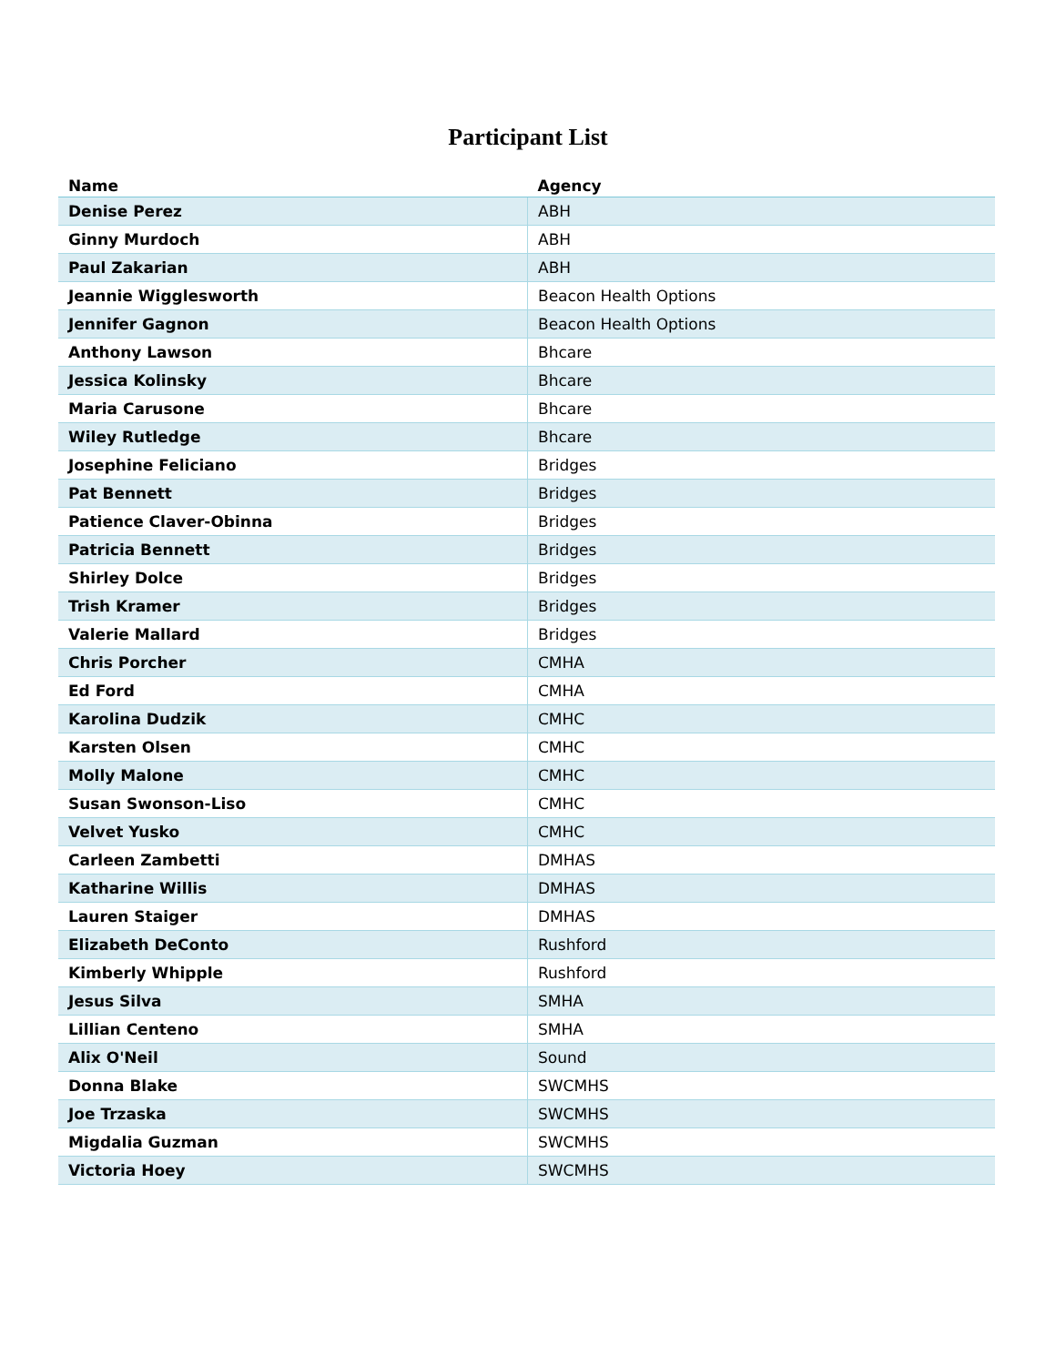Participant List
| Name | Agency |
| --- | --- |
| Denise Perez | ABH |
| Ginny Murdoch | ABH |
| Paul Zakarian | ABH |
| Jeannie Wigglesworth | Beacon Health Options |
| Jennifer Gagnon | Beacon Health Options |
| Anthony Lawson | Bhcare |
| Jessica Kolinsky | Bhcare |
| Maria Carusone | Bhcare |
| Wiley Rutledge | Bhcare |
| Josephine Feliciano | Bridges |
| Pat Bennett | Bridges |
| Patience Claver-Obinna | Bridges |
| Patricia Bennett | Bridges |
| Shirley Dolce | Bridges |
| Trish Kramer | Bridges |
| Valerie Mallard | Bridges |
| Chris Porcher | CMHA |
| Ed Ford | CMHA |
| Karolina Dudzik | CMHC |
| Karsten Olsen | CMHC |
| Molly Malone | CMHC |
| Susan Swonson-Liso | CMHC |
| Velvet Yusko | CMHC |
| Carleen Zambetti | DMHAS |
| Katharine Willis | DMHAS |
| Lauren Staiger | DMHAS |
| Elizabeth DeConto | Rushford |
| Kimberly Whipple | Rushford |
| Jesus Silva | SMHA |
| Lillian Centeno | SMHA |
| Alix O'Neil | Sound |
| Donna Blake | SWCMHS |
| Joe Trzaska | SWCMHS |
| Migdalia Guzman | SWCMHS |
| Victoria Hoey | SWCMHS |